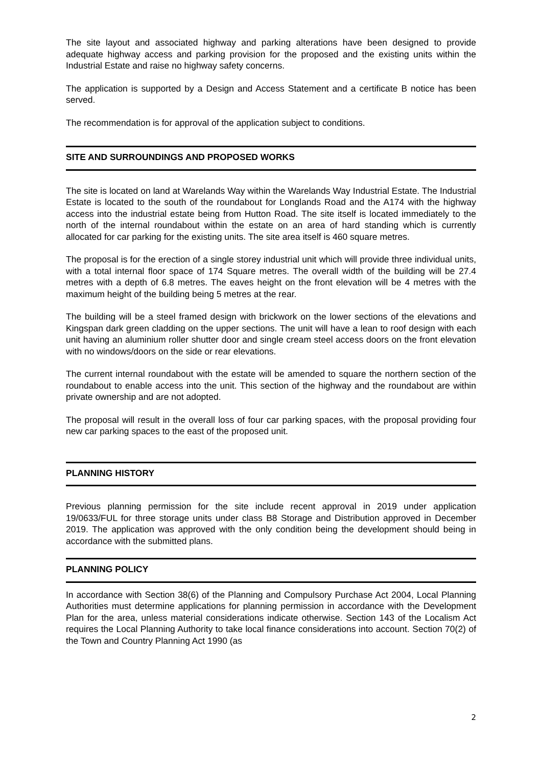The site layout and associated highway and parking alterations have been designed to provide adequate highway access and parking provision for the proposed and the existing units within the Industrial Estate and raise no highway safety concerns.
The application is supported by a Design and Access Statement and a certificate B notice has been served.
The recommendation is for approval of the application subject to conditions.
SITE AND SURROUNDINGS AND PROPOSED WORKS
The site is located on land at Warelands Way within the Warelands Way Industrial Estate. The Industrial Estate is located to the south of the roundabout for Longlands Road and the A174 with the highway access into the industrial estate being from Hutton Road. The site itself is located immediately to the north of the internal roundabout within the estate on an area of hard standing which is currently allocated for car parking for the existing units. The site area itself is 460 square metres.
The proposal is for the erection of a single storey industrial unit which will provide three individual units, with a total internal floor space of 174 Square metres. The overall width of the building will be 27.4 metres with a depth of 6.8 metres. The eaves height on the front elevation will be 4 metres with the maximum height of the building being 5 metres at the rear.
The building will be a steel framed design with brickwork on the lower sections of the elevations and Kingspan dark green cladding on the upper sections. The unit will have a lean to roof design with each unit having an aluminium roller shutter door and single cream steel access doors on the front elevation with no windows/doors on the side or rear elevations.
The current internal roundabout with the estate will be amended to square the northern section of the roundabout to enable access into the unit. This section of the highway and the roundabout are within private ownership and are not adopted.
The proposal will result in the overall loss of four car parking spaces, with the proposal providing four new car parking spaces to the east of the proposed unit.
PLANNING HISTORY
Previous planning permission for the site include recent approval in 2019 under application 19/0633/FUL for three storage units under class B8 Storage and Distribution approved in December 2019. The application was approved with the only condition being the development should being in accordance with the submitted plans.
PLANNING POLICY
In accordance with Section 38(6) of the Planning and Compulsory Purchase Act 2004, Local Planning Authorities must determine applications for planning permission in accordance with the Development Plan for the area, unless material considerations indicate otherwise. Section 143 of the Localism Act requires the Local Planning Authority to take local finance considerations into account. Section 70(2) of the Town and Country Planning Act 1990 (as
2